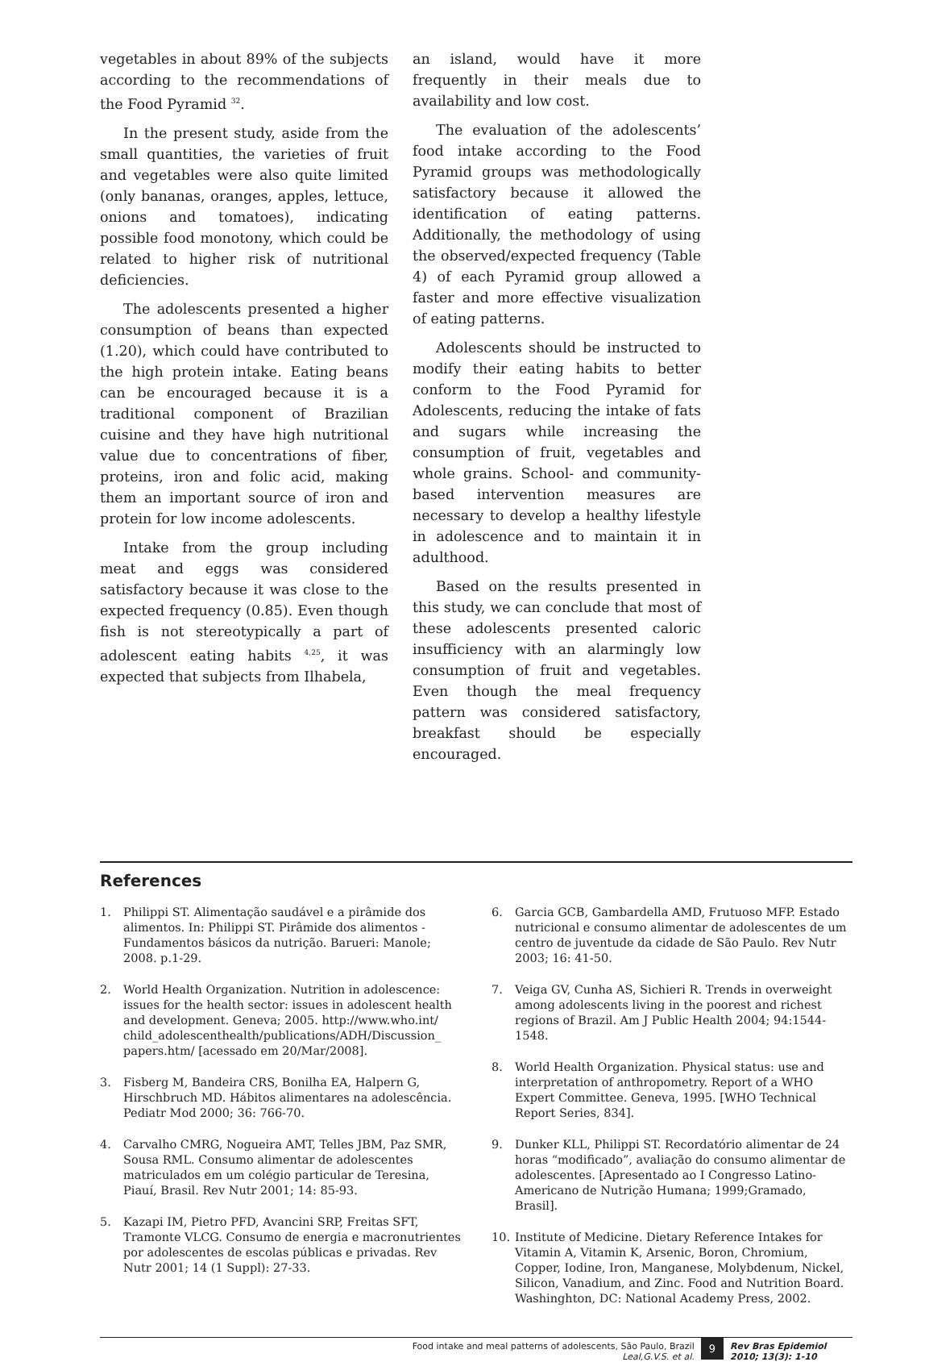vegetables in about 89% of the subjects according to the recommendations of the Food Pyramid <sup>32</sup>.
In the present study, aside from the small quantities, the varieties of fruit and vegetables were also quite limited (only bananas, oranges, apples, lettuce, onions and tomatoes), indicating possible food monotony, which could be related to higher risk of nutritional deficiencies.
The adolescents presented a higher consumption of beans than expected (1.20), which could have contributed to the high protein intake. Eating beans can be encouraged because it is a traditional component of Brazilian cuisine and they have high nutritional value due to concentrations of fiber, proteins, iron and folic acid, making them an important source of iron and protein for low income adolescents.
Intake from the group including meat and eggs was considered satisfactory because it was close to the expected frequency (0.85). Even though fish is not stereotypically a part of adolescent eating habits <sup>4,25</sup>, it was expected that subjects from Ilhabela,
an island, would have it more frequently in their meals due to availability and low cost.
The evaluation of the adolescents’ food intake according to the Food Pyramid groups was methodologically satisfactory because it allowed the identification of eating patterns. Additionally, the methodology of using the observed/expected frequency (Table 4) of each Pyramid group allowed a faster and more effective visualization of eating patterns.
Adolescents should be instructed to modify their eating habits to better conform to the Food Pyramid for Adolescents, reducing the intake of fats and sugars while increasing the consumption of fruit, vegetables and whole grains. School- and community-based intervention measures are necessary to develop a healthy lifestyle in adolescence and to maintain it in adulthood.
Based on the results presented in this study, we can conclude that most of these adolescents presented caloric insufficiency with an alarmingly low consumption of fruit and vegetables. Even though the meal frequency pattern was considered satisfactory, breakfast should be especially encouraged.
References
1. Philippi ST. Alimentação saudável e a pirâmide dos alimentos. In: Philippi ST. Pirâmide dos alimentos - Fundamentos básicos da nutrição. Barueri: Manole; 2008. p.1-29.
2. World Health Organization. Nutrition in adolescence: issues for the health sector: issues in adolescent health and development. Geneva; 2005. http://www.who.int/ child_adolescenthealth/publications/ADH/Discussion_ papers.htm/ [acessado em 20/Mar/2008].
3. Fisberg M, Bandeira CRS, Bonilha EA, Halpern G, Hirschbruch MD. Hábitos alimentares na adolescência. Pediatr Mod 2000; 36: 766-70.
4. Carvalho CMRG, Nogueira AMT, Telles JBM, Paz SMR, Sousa RML. Consumo alimentar de adolescentes matriculados em um colégio particular de Teresina, Piauí, Brasil. Rev Nutr 2001; 14: 85-93.
5. Kazapi IM, Pietro PFD, Avancini SRP, Freitas SFT, Tramonte VLCG. Consumo de energia e macronutrientes por adolescentes de escolas públicas e privadas. Rev Nutr 2001; 14 (1 Suppl): 27-33.
6. Garcia GCB, Gambardella AMD, Frutuoso MFP. Estado nutricional e consumo alimentar de adolescentes de um centro de juventude da cidade de São Paulo. Rev Nutr 2003; 16: 41-50.
7. Veiga GV, Cunha AS, Sichieri R. Trends in overweight among adolescents living in the poorest and richest regions of Brazil. Am J Public Health 2004; 94:1544-1548.
8. World Health Organization. Physical status: use and interpretation of anthropometry. Report of a WHO Expert Committee. Geneva, 1995. [WHO Technical Report Series, 834].
9. Dunker KLL, Philippi ST. Recordatório alimentar de 24 horas “modificado”, avaliação do consumo alimentar de adolescentes. [Apresentado ao I Congresso Latino-Americano de Nutrição Humana; 1999;Gramado, Brasil].
10. Institute of Medicine. Dietary Reference Intakes for Vitamin A, Vitamin K, Arsenic, Boron, Chromium, Copper, Iodine, Iron, Manganese, Molybdenum, Nickel, Silicon, Vanadium, and Zinc. Food and Nutrition Board. Washinghton, DC: National Academy Press, 2002.
Food intake and meal patterns of adolescents, São Paulo, Brazil
Leal,G.V.S. et al.
9
Rev Bras Epidemiol
2010; 13(3): 1-10